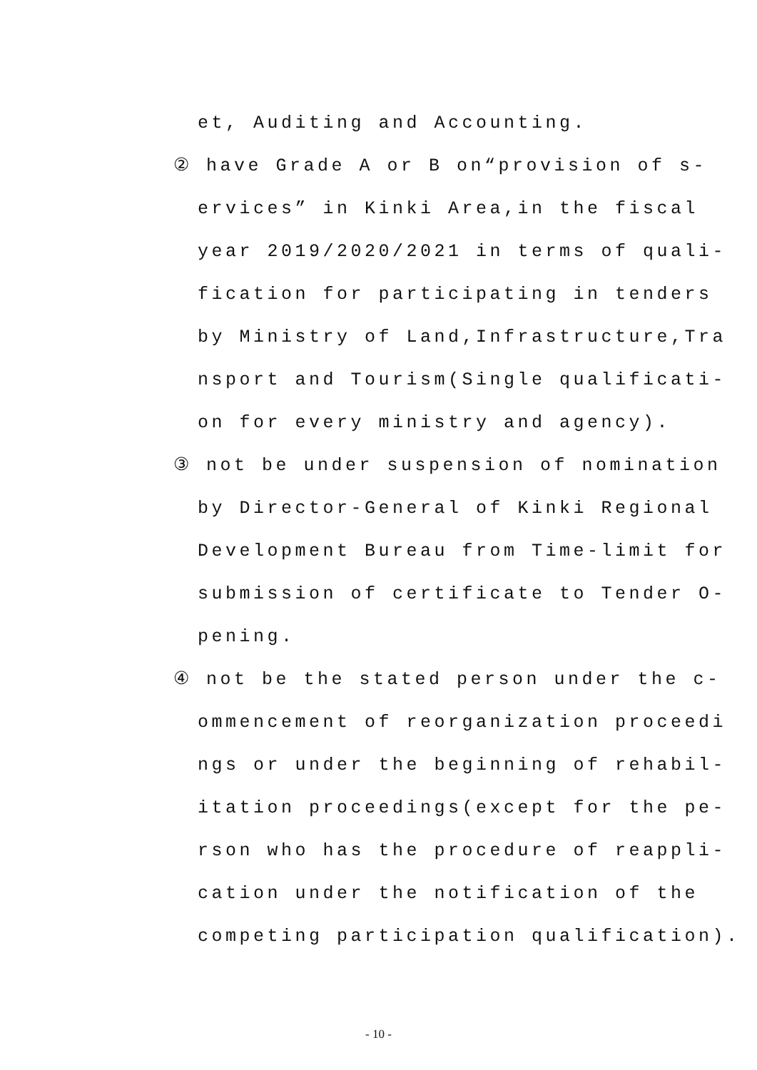et, Auditing and Accounting.
② have Grade A or B on“provision of s-
ervices” in Kinki Area,in the fiscal
year 2019/2020/2021 in terms of quali-
fication for participating in tenders
by Ministry of Land,Infrastructure,Tra
nsport and Tourism(Single qualificati-
on for every ministry and agency).
③ not be under suspension of nomination
by Director-General of Kinki Regional
Development Bureau from Time-limit for
submission of certificate to Tender O-
pening.
④ not be the stated person under the c-
ommencement of reorganization proceedi
ngs or under the beginning of rehabil-
itation proceedings(except for the pe-
rson who has the procedure of reappli-
cation under the notification of the
competing participation qualification).
- 10 -